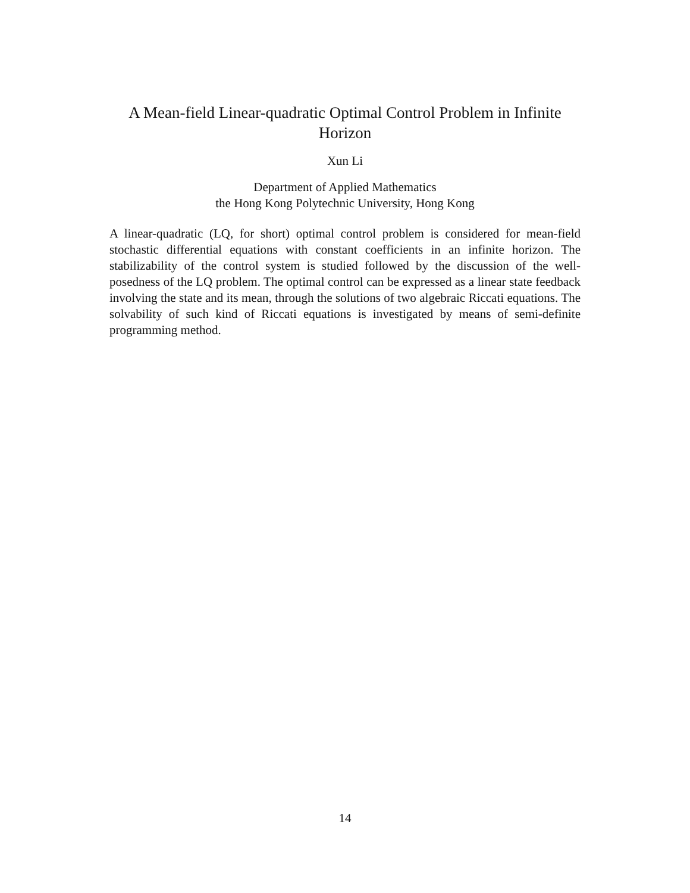A Mean-field Linear-quadratic Optimal Control Problem in Infinite Horizon
Xun Li
Department of Applied Mathematics
the Hong Kong Polytechnic University, Hong Kong
A linear-quadratic (LQ, for short) optimal control problem is considered for mean-field stochastic differential equations with constant coefficients in an infinite horizon. The stabilizability of the control system is studied followed by the discussion of the well-posedness of the LQ problem. The optimal control can be expressed as a linear state feedback involving the state and its mean, through the solutions of two algebraic Riccati equations. The solvability of such kind of Riccati equations is investigated by means of semi-definite programming method.
14